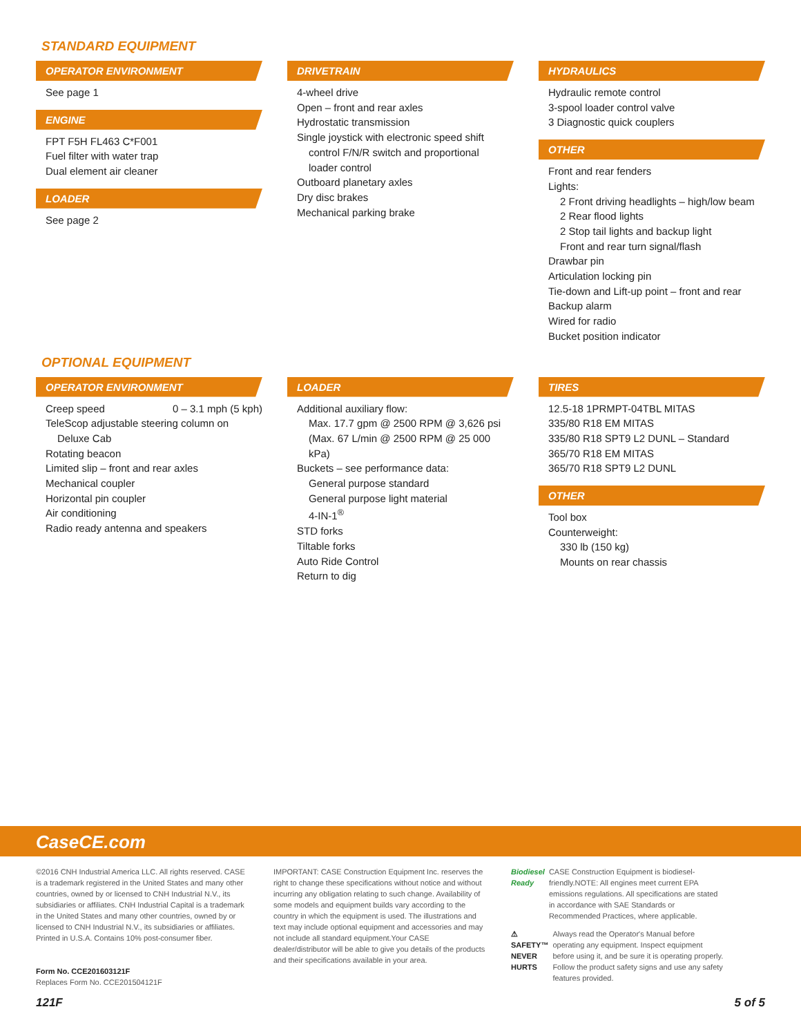STANDARD EQUIPMENT
OPERATOR ENVIRONMENT
See page 1
ENGINE
FPT F5H FL463 C*F001
Fuel filter with water trap
Dual element air cleaner
LOADER
See page 2
DRIVETRAIN
4-wheel drive
Open – front and rear axles
Hydrostatic transmission
Single joystick with electronic speed shift
control F/N/R switch and proportional
loader control
Outboard planetary axles
Dry disc brakes
Mechanical parking brake
HYDRAULICS
Hydraulic remote control
3-spool loader control valve
3 Diagnostic quick couplers
OTHER
Front and rear fenders
Lights:
2 Front driving headlights – high/low beam
2 Rear flood lights
2 Stop tail lights and backup light
Front and rear turn signal/flash
Drawbar pin
Articulation locking pin
Tie-down and Lift-up point – front and rear
Backup alarm
Wired for radio
Bucket position indicator
OPTIONAL EQUIPMENT
OPERATOR ENVIRONMENT
Creep speed 0 – 3.1 mph (5 kph)
TeleScop adjustable steering column on
Deluxe Cab
Rotating beacon
Limited slip – front and rear axles
Mechanical coupler
Horizontal pin coupler
Air conditioning
Radio ready antenna and speakers
LOADER
Additional auxiliary flow:
Max. 17.7 gpm @ 2500 RPM @ 3,626 psi
(Max. 67 L/min @ 2500 RPM @ 25 000 kPa)
Buckets – see performance data:
General purpose standard
General purpose light material
4-IN-1<sup>®</sup>
STD forks
Tiltable forks
Auto Ride Control
Return to dig
TIRES
12.5-18 1PRMPT-04TBL MITAS
335/80 R18 EM MITAS
335/80 R18 SPT9 L2 DUNL – Standard
365/70 R18 EM MITAS
365/70 R18 SPT9 L2 DUNL
OTHER
Tool box
Counterweight:
330 lb (150 kg)
Mounts on rear chassis
CaseCE.com
©2016 CNH Industrial America LLC. All rights reserved. CASE is a trademark registered in the United States and many other countries, owned by or licensed to CNH Industrial N.V., its subsidiaries or affiliates. CNH Industrial Capital is a trademark in the United States and many other countries, owned by or licensed to CNH Industrial N.V., its subsidiaries or affiliates. Printed in U.S.A. Contains 10% post-consumer fiber.
Form No. CCE201603121F
Replaces Form No. CCE201504121F
IMPORTANT: CASE Construction Equipment Inc. reserves the right to change these specifications without notice and without incurring any obligation relating to such change. Availability of some models and equipment builds vary according to the country in which the equipment is used. The illustrations and text may include optional equipment and accessories and may not include all standard equipment.Your CASE dealer/distributor will be able to give you details of the products and their specifications available in your area.
Biodiesel Ready CASE Construction Equipment is biodiesel-friendly.NOTE: All engines meet current EPA emissions regulations. All specifications are stated in accordance with SAE Standards or Recommended Practices, where applicable.
⚠ SAFETY™ NEVER HURTS Always read the Operator's Manual before operating any equipment. Inspect equipment before using it, and be sure it is operating properly. Follow the product safety signs and use any safety features provided.
121F 5 of 5